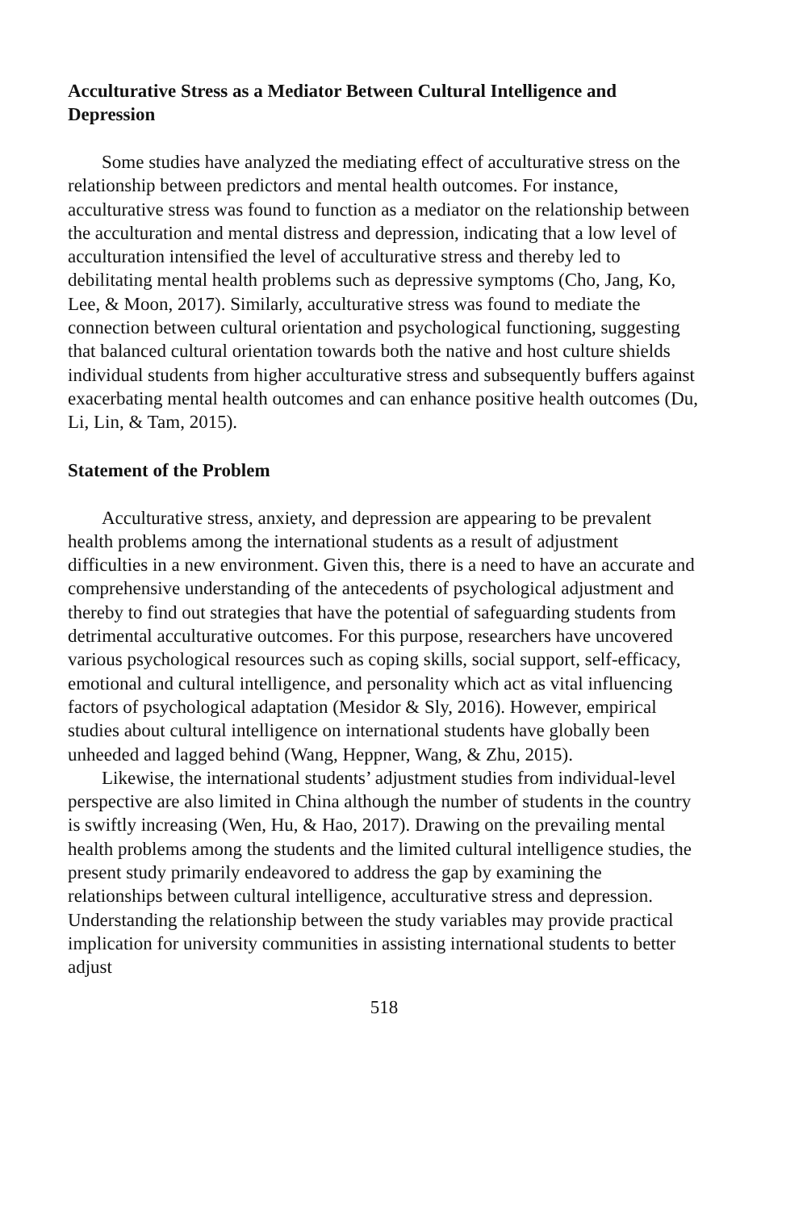Acculturative Stress as a Mediator Between Cultural Intelligence and Depression
Some studies have analyzed the mediating effect of acculturative stress on the relationship between predictors and mental health outcomes. For instance, acculturative stress was found to function as a mediator on the relationship between the acculturation and mental distress and depression, indicating that a low level of acculturation intensified the level of acculturative stress and thereby led to debilitating mental health problems such as depressive symptoms (Cho, Jang, Ko, Lee, & Moon, 2017). Similarly, acculturative stress was found to mediate the connection between cultural orientation and psychological functioning, suggesting that balanced cultural orientation towards both the native and host culture shields individual students from higher acculturative stress and subsequently buffers against exacerbating mental health outcomes and can enhance positive health outcomes (Du, Li, Lin, & Tam, 2015).
Statement of the Problem
Acculturative stress, anxiety, and depression are appearing to be prevalent health problems among the international students as a result of adjustment difficulties in a new environment. Given this, there is a need to have an accurate and comprehensive understanding of the antecedents of psychological adjustment and thereby to find out strategies that have the potential of safeguarding students from detrimental acculturative outcomes. For this purpose, researchers have uncovered various psychological resources such as coping skills, social support, self-efficacy, emotional and cultural intelligence, and personality which act as vital influencing factors of psychological adaptation (Mesidor & Sly, 2016). However, empirical studies about cultural intelligence on international students have globally been unheeded and lagged behind (Wang, Heppner, Wang, & Zhu, 2015).
Likewise, the international students’ adjustment studies from individual-level perspective are also limited in China although the number of students in the country is swiftly increasing (Wen, Hu, & Hao, 2017). Drawing on the prevailing mental health problems among the students and the limited cultural intelligence studies, the present study primarily endeavored to address the gap by examining the relationships between cultural intelligence, acculturative stress and depression. Understanding the relationship between the study variables may provide practical implication for university communities in assisting international students to better adjust
518